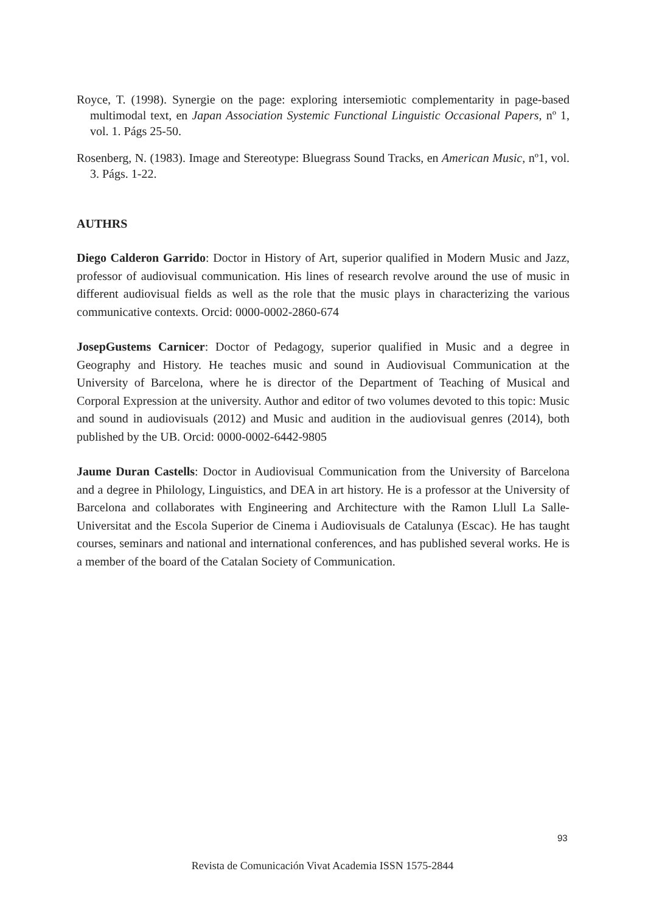Royce, T. (1998). Synergie on the page: exploring intersemiotic complementarity in page-based multimodal text, en Japan Association Systemic Functional Linguistic Occasional Papers, nº 1, vol. 1. Págs 25-50.
Rosenberg, N. (1983). Image and Stereotype: Bluegrass Sound Tracks, en American Music, nº1, vol. 3. Págs. 1-22.
AUTHRS
Diego Calderon Garrido: Doctor in History of Art, superior qualified in Modern Music and Jazz, professor of audiovisual communication. His lines of research revolve around the use of music in different audiovisual fields as well as the role that the music plays in characterizing the various communicative contexts. Orcid: 0000-0002-2860-674
JosepGustems Carnicer: Doctor of Pedagogy, superior qualified in Music and a degree in Geography and History. He teaches music and sound in Audiovisual Communication at the University of Barcelona, where he is director of the Department of Teaching of Musical and Corporal Expression at the university. Author and editor of two volumes devoted to this topic: Music and sound in audiovisuals (2012) and Music and audition in the audiovisual genres (2014), both published by the UB. Orcid: 0000-0002-6442-9805
Jaume Duran Castells: Doctor in Audiovisual Communication from the University of Barcelona and a degree in Philology, Linguistics, and DEA in art history. He is a professor at the University of Barcelona and collaborates with Engineering and Architecture with the Ramon Llull La Salle-Universitat and the Escola Superior de Cinema i Audiovisuals de Catalunya (Escac). He has taught courses, seminars and national and international conferences, and has published several works. He is a member of the board of the Catalan Society of Communication.
93
Revista de Comunicación Vivat Academia ISSN 1575-2844